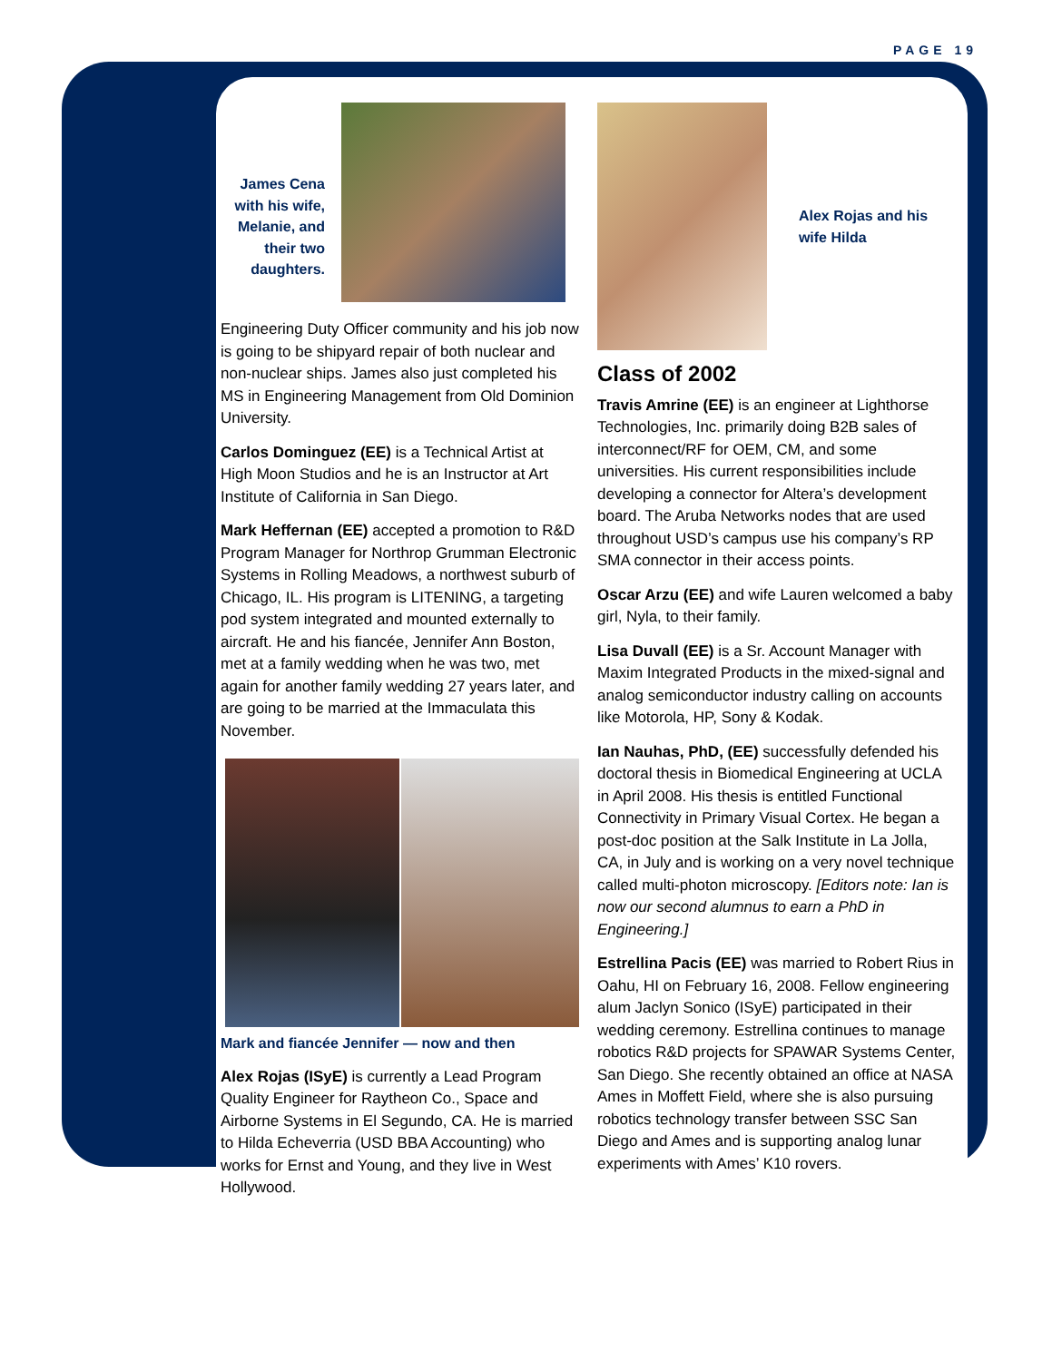PAGE 19
James Cena with his wife, Melanie, and their two daughters.
Engineering Duty Officer community and his job now is going to be shipyard repair of both nuclear and non-nuclear ships. James also just completed his MS in Engineering Management from Old Dominion University.
Carlos Dominguez (EE) is a Technical Artist at High Moon Studios and he is an Instructor at Art Institute of California in San Diego.
Mark Heffernan (EE) accepted a promotion to R&D Program Manager for Northrop Grumman Electronic Systems in Rolling Meadows, a northwest suburb of Chicago, IL. His program is LITENING, a targeting pod system integrated and mounted externally to aircraft. He and his fiancée, Jennifer Ann Boston, met at a family wedding when he was two, met again for another family wedding 27 years later, and are going to be married at the Immaculata this November.
Mark and fiancée Jennifer — now and then
Alex Rojas (ISyE) is currently a Lead Program Quality Engineer for Raytheon Co., Space and Airborne Systems in El Segundo, CA. He is married to Hilda Echeverria (USD BBA Accounting) who works for Ernst and Young, and they live in West Hollywood.
Alex Rojas and his wife Hilda
Class of 2002
Travis Amrine (EE) is an engineer at Lighthorse Technologies, Inc. primarily doing B2B sales of interconnect/RF for OEM, CM, and some universities. His current responsibilities include developing a connector for Altera’s development board. The Aruba Networks nodes that are used throughout USD’s campus use his company’s RP SMA connector in their access points.
Oscar Arzu (EE) and wife Lauren welcomed a baby girl, Nyla, to their family.
Lisa Duvall (EE) is a Sr. Account Manager with Maxim Integrated Products in the mixed-signal and analog semiconductor industry calling on accounts like Motorola, HP, Sony & Kodak.
Ian Nauhas, PhD, (EE) successfully defended his doctoral thesis in Biomedical Engineering at UCLA in April 2008. His thesis is entitled Functional Connectivity in Primary Visual Cortex. He began a post-doc position at the Salk Institute in La Jolla, CA, in July and is working on a very novel technique called multi-photon microscopy. [Editors note: Ian is now our second alumnus to earn a PhD in Engineering.]
Estrellina Pacis (EE) was married to Robert Rius in Oahu, HI on February 16, 2008. Fellow engineering alum Jaclyn Sonico (ISyE) participated in their wedding ceremony. Estrellina continues to manage robotics R&D projects for SPAWAR Systems Center, San Diego. She recently obtained an office at NASA Ames in Moffett Field, where she is also pursuing robotics technology transfer between SSC San Diego and Ames and is supporting analog lunar experiments with Ames’ K10 rovers.